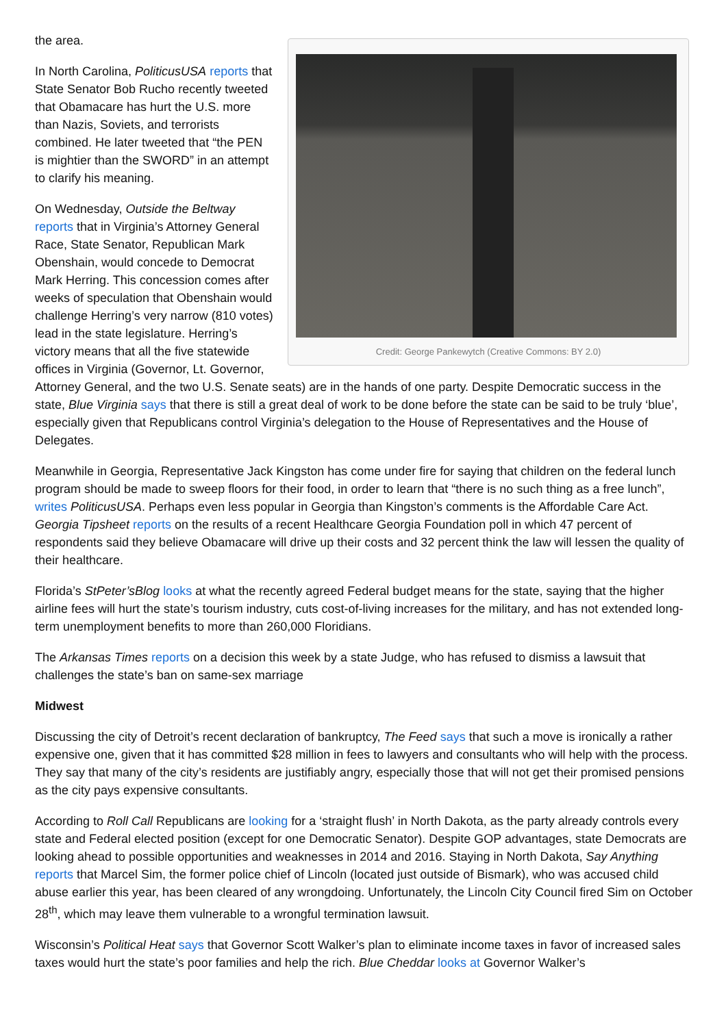Credit: George Pankewytch (Creative Commons: BY 2.0)
the area.
In North Carolina, PoliticusUSA reports that State Senator Bob Rucho recently tweeted that Obamacare has hurt the U.S. more than Nazis, Soviets, and terrorists combined. He later tweeted that “the PEN is mightier than the SWORD” in an attempt to clarify his meaning.
On Wednesday, Outside the Beltway reports that in Virginia’s Attorney General Race, State Senator, Republican Mark Obenshain, would concede to Democrat Mark Herring. This concession comes after weeks of speculation that Obenshain would challenge Herring’s very narrow (810 votes) lead in the state legislature. Herring’s victory means that all the five statewide offices in Virginia (Governor, Lt. Governor, Attorney General, and the two U.S. Senate seats) are in the hands of one party. Despite Democratic success in the state, Blue Virginia says that there is still a great deal of work to be done before the state can be said to be truly ‘blue’, especially given that Republicans control Virginia’s delegation to the House of Representatives and the House of Delegates.
Meanwhile in Georgia, Representative Jack Kingston has come under fire for saying that children on the federal lunch program should be made to sweep floors for their food, in order to learn that “there is no such thing as a free lunch”, writes PoliticusUSA. Perhaps even less popular in Georgia than Kingston’s comments is the Affordable Care Act. Georgia Tipsheet reports on the results of a recent Healthcare Georgia Foundation poll in which 47 percent of respondents said they believe Obamacare will drive up their costs and 32 percent think the law will lessen the quality of their healthcare.
Florida’s StPeter’sBlog looks at what the recently agreed Federal budget means for the state, saying that the higher airline fees will hurt the state’s tourism industry, cuts cost-of-living increases for the military, and has not extended long-term unemployment benefits to more than 260,000 Floridians.
The Arkansas Times reports on a decision this week by a state Judge, who has refused to dismiss a lawsuit that challenges the state’s ban on same-sex marriage
Midwest
Discussing the city of Detroit’s recent declaration of bankruptcy, The Feed says that such a move is ironically a rather expensive one, given that it has committed $28 million in fees to lawyers and consultants who will help with the process. They say that many of the city’s residents are justifiably angry, especially those that will not get their promised pensions as the city pays expensive consultants.
According to Roll Call Republicans are looking for a ‘straight flush’ in North Dakota, as the party already controls every state and Federal elected position (except for one Democratic Senator). Despite GOP advantages, state Democrats are looking ahead to possible opportunities and weaknesses in 2014 and 2016. Staying in North Dakota, Say Anything reports that Marcel Sim, the former police chief of Lincoln (located just outside of Bismark), who was accused child abuse earlier this year, has been cleared of any wrongdoing. Unfortunately, the Lincoln City Council fired Sim on October 28<sup>th</sup>, which may leave them vulnerable to a wrongful termination lawsuit.
Wisconsin’s Political Heat says that Governor Scott Walker’s plan to eliminate income taxes in favor of increased sales taxes would hurt the state’s poor families and help the rich. Blue Cheddar looks at Governor Walker’s